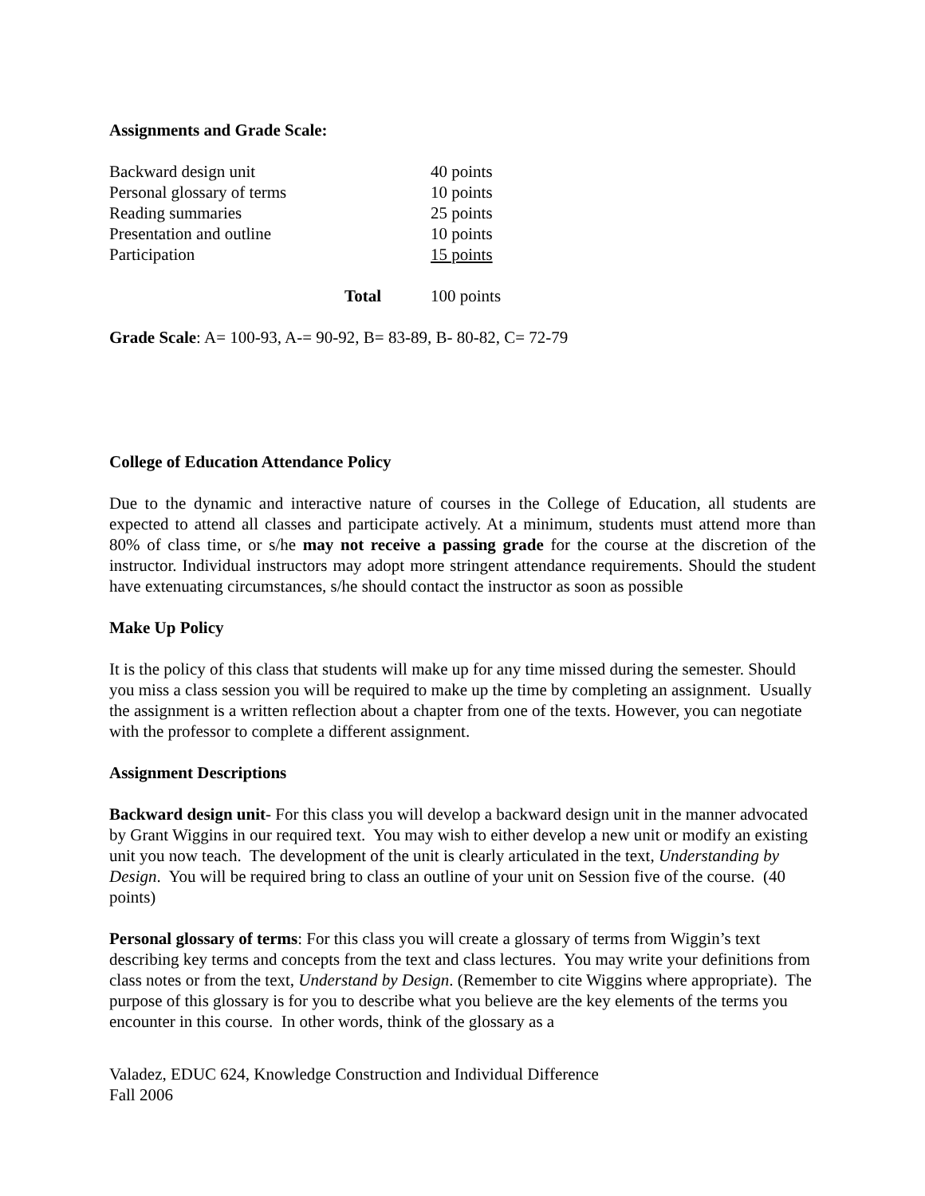Assignments and Grade Scale:
| Backward design unit | 40 points |
| Personal glossary of terms | 10 points |
| Reading summaries | 25 points |
| Presentation and outline | 10 points |
| Participation | 15 points |
| Total | 100 points |
Grade Scale: A= 100-93, A-= 90-92, B= 83-89, B- 80-82, C= 72-79
College of Education Attendance Policy
Due to the dynamic and interactive nature of courses in the College of Education, all students are expected to attend all classes and participate actively. At a minimum, students must attend more than 80% of class time, or s/he may not receive a passing grade for the course at the discretion of the instructor. Individual instructors may adopt more stringent attendance requirements. Should the student have extenuating circumstances, s/he should contact the instructor as soon as possible
Make Up Policy
It is the policy of this class that students will make up for any time missed during the semester. Should you miss a class session you will be required to make up the time by completing an assignment. Usually the assignment is a written reflection about a chapter from one of the texts. However, you can negotiate with the professor to complete a different assignment.
Assignment Descriptions
Backward design unit- For this class you will develop a backward design unit in the manner advocated by Grant Wiggins in our required text. You may wish to either develop a new unit or modify an existing unit you now teach. The development of the unit is clearly articulated in the text, Understanding by Design. You will be required bring to class an outline of your unit on Session five of the course. (40 points)
Personal glossary of terms: For this class you will create a glossary of terms from Wiggin’s text describing key terms and concepts from the text and class lectures. You may write your definitions from class notes or from the text, Understand by Design. (Remember to cite Wiggins where appropriate). The purpose of this glossary is for you to describe what you believe are the key elements of the terms you encounter in this course. In other words, think of the glossary as a
Valadez, EDUC 624, Knowledge Construction and Individual Difference
Fall 2006